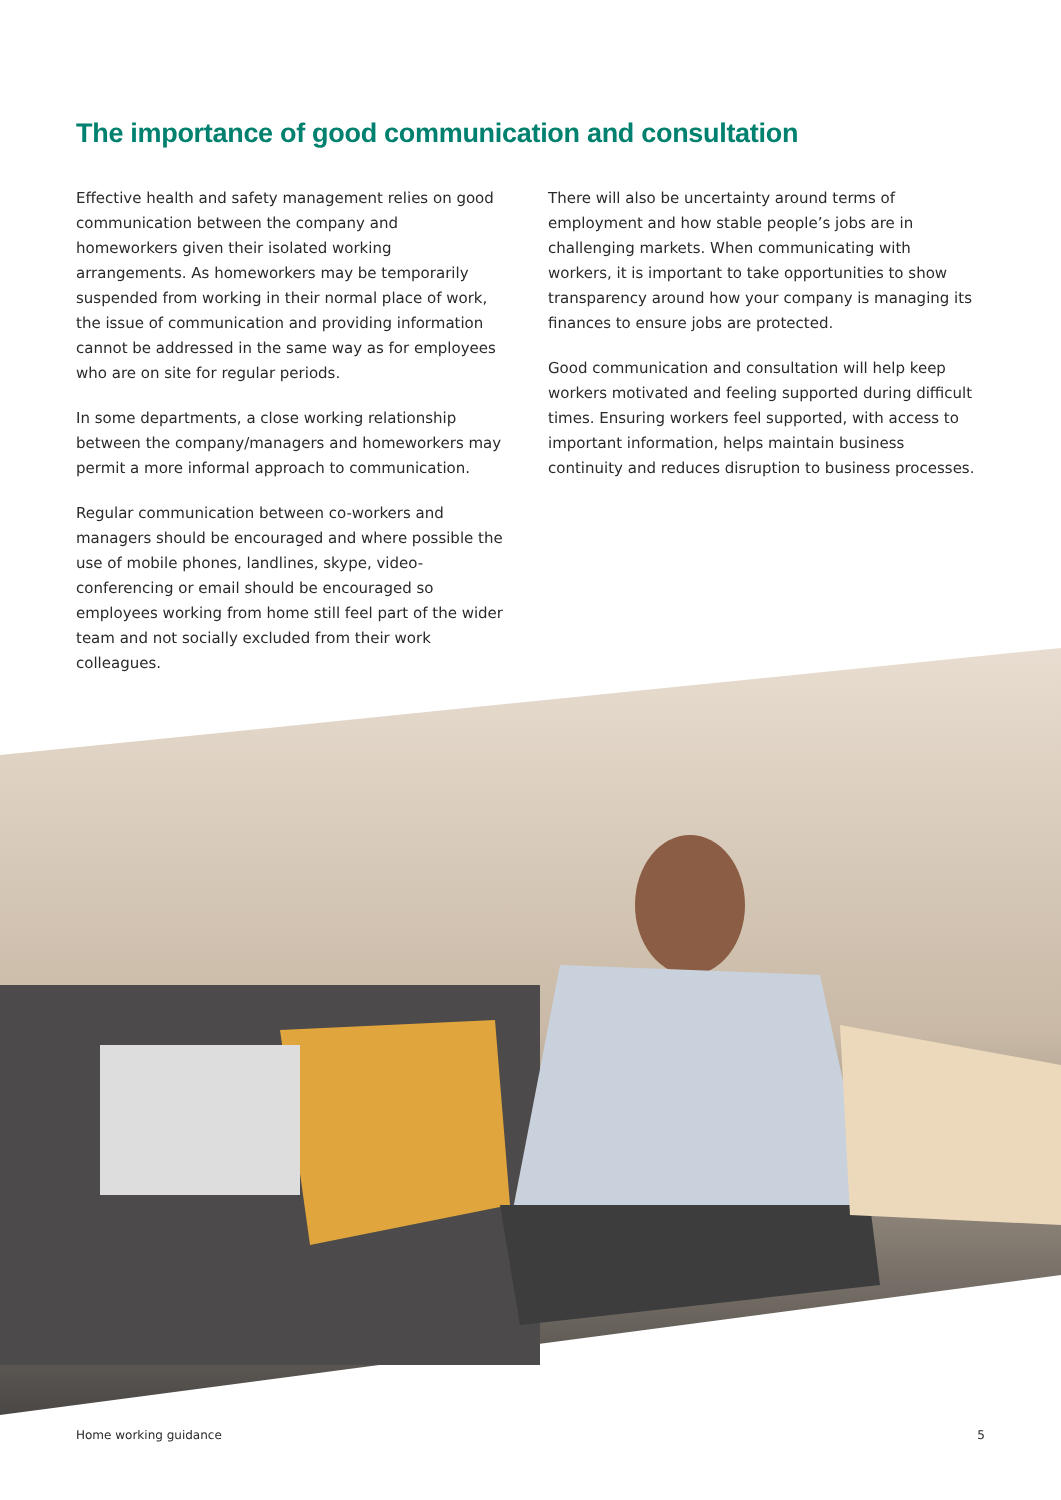The importance of good communication and consultation
Effective health and safety management relies on good communication between the company and homeworkers given their isolated working arrangements. As homeworkers may be temporarily suspended from working in their normal place of work, the issue of communication and providing information cannot be addressed in the same way as for employees who are on site for regular periods.
In some departments, a close working relationship between the company/managers and homeworkers may permit a more informal approach to communication.
Regular communication between co-workers and managers should be encouraged and where possible the use of mobile phones, landlines, skype, video-conferencing or email should be encouraged so employees working from home still feel part of the wider team and not socially excluded from their work colleagues.
There will also be uncertainty around terms of employment and how stable people’s jobs are in challenging markets. When communicating with workers, it is important to take opportunities to show transparency around how your company is managing its finances to ensure jobs are protected.
Good communication and consultation will help keep workers motivated and feeling supported during difficult times. Ensuring workers feel supported, with access to important information, helps maintain business continuity and reduces disruption to business processes.
Home working guidance 5